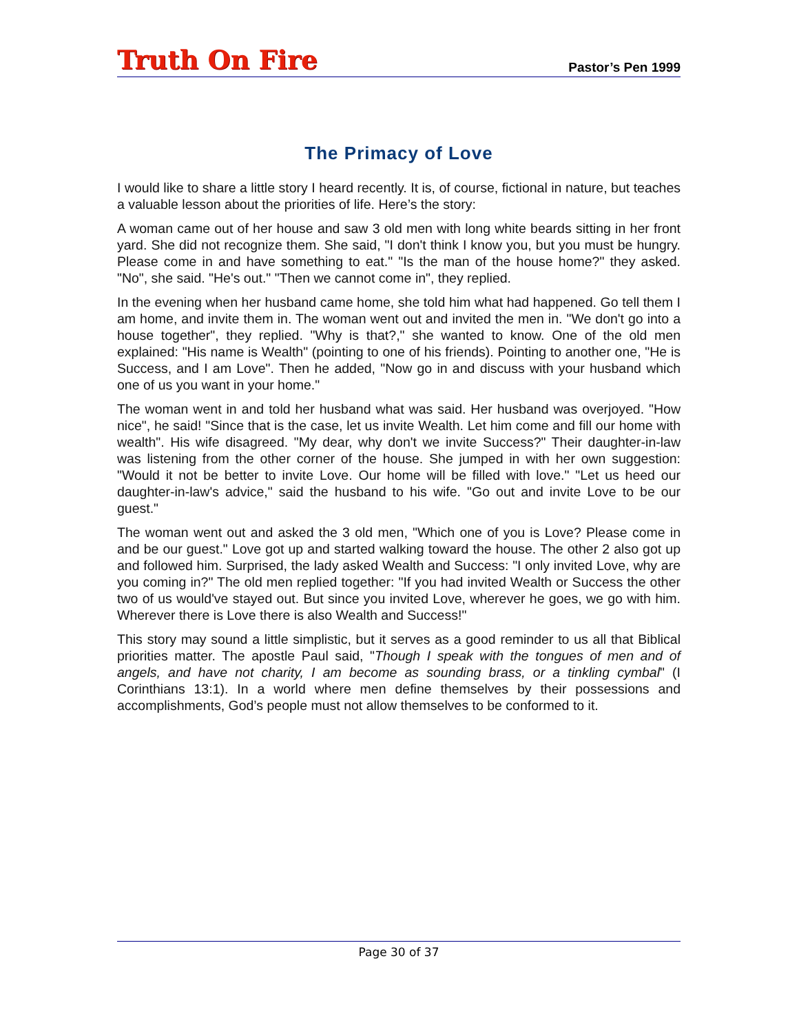Truth On Fire
Pastor’s Pen 1999
The Primacy of Love
I would like to share a little story I heard recently. It is, of course, fictional in nature, but teaches a valuable lesson about the priorities of life. Here’s the story:
A woman came out of her house and saw 3 old men with long white beards sitting in her front yard. She did not recognize them. She said, "I don't think I know you, but you must be hungry. Please come in and have something to eat." "Is the man of the house home?" they asked. "No", she said. "He's out." "Then we cannot come in", they replied.
In the evening when her husband came home, she told him what had happened. Go tell them I am home, and invite them in. The woman went out and invited the men in. "We don't go into a house together", they replied. "Why is that?," she wanted to know. One of the old men explained: "His name is Wealth" (pointing to one of his friends). Pointing to another one, "He is Success, and I am Love". Then he added, "Now go in and discuss with your husband which one of us you want in your home."
The woman went in and told her husband what was said. Her husband was overjoyed. "How nice", he said! "Since that is the case, let us invite Wealth. Let him come and fill our home with wealth". His wife disagreed. "My dear, why don't we invite Success?" Their daughter-in-law was listening from the other corner of the house. She jumped in with her own suggestion: "Would it not be better to invite Love. Our home will be filled with love." "Let us heed our daughter-in-law's advice," said the husband to his wife. "Go out and invite Love to be our guest."
The woman went out and asked the 3 old men, "Which one of you is Love? Please come in and be our guest." Love got up and started walking toward the house. The other 2 also got up and followed him. Surprised, the lady asked Wealth and Success: "I only invited Love, why are you coming in?" The old men replied together: "If you had invited Wealth or Success the other two of us would've stayed out. But since you invited Love, wherever he goes, we go with him. Wherever there is Love there is also Wealth and Success!"
This story may sound a little simplistic, but it serves as a good reminder to us all that Biblical priorities matter. The apostle Paul said, "Though I speak with the tongues of men and of angels, and have not charity, I am become as sounding brass, or a tinkling cymbal" (I Corinthians 13:1). In a world where men define themselves by their possessions and accomplishments, God’s people must not allow themselves to be conformed to it.
Page 30 of 37